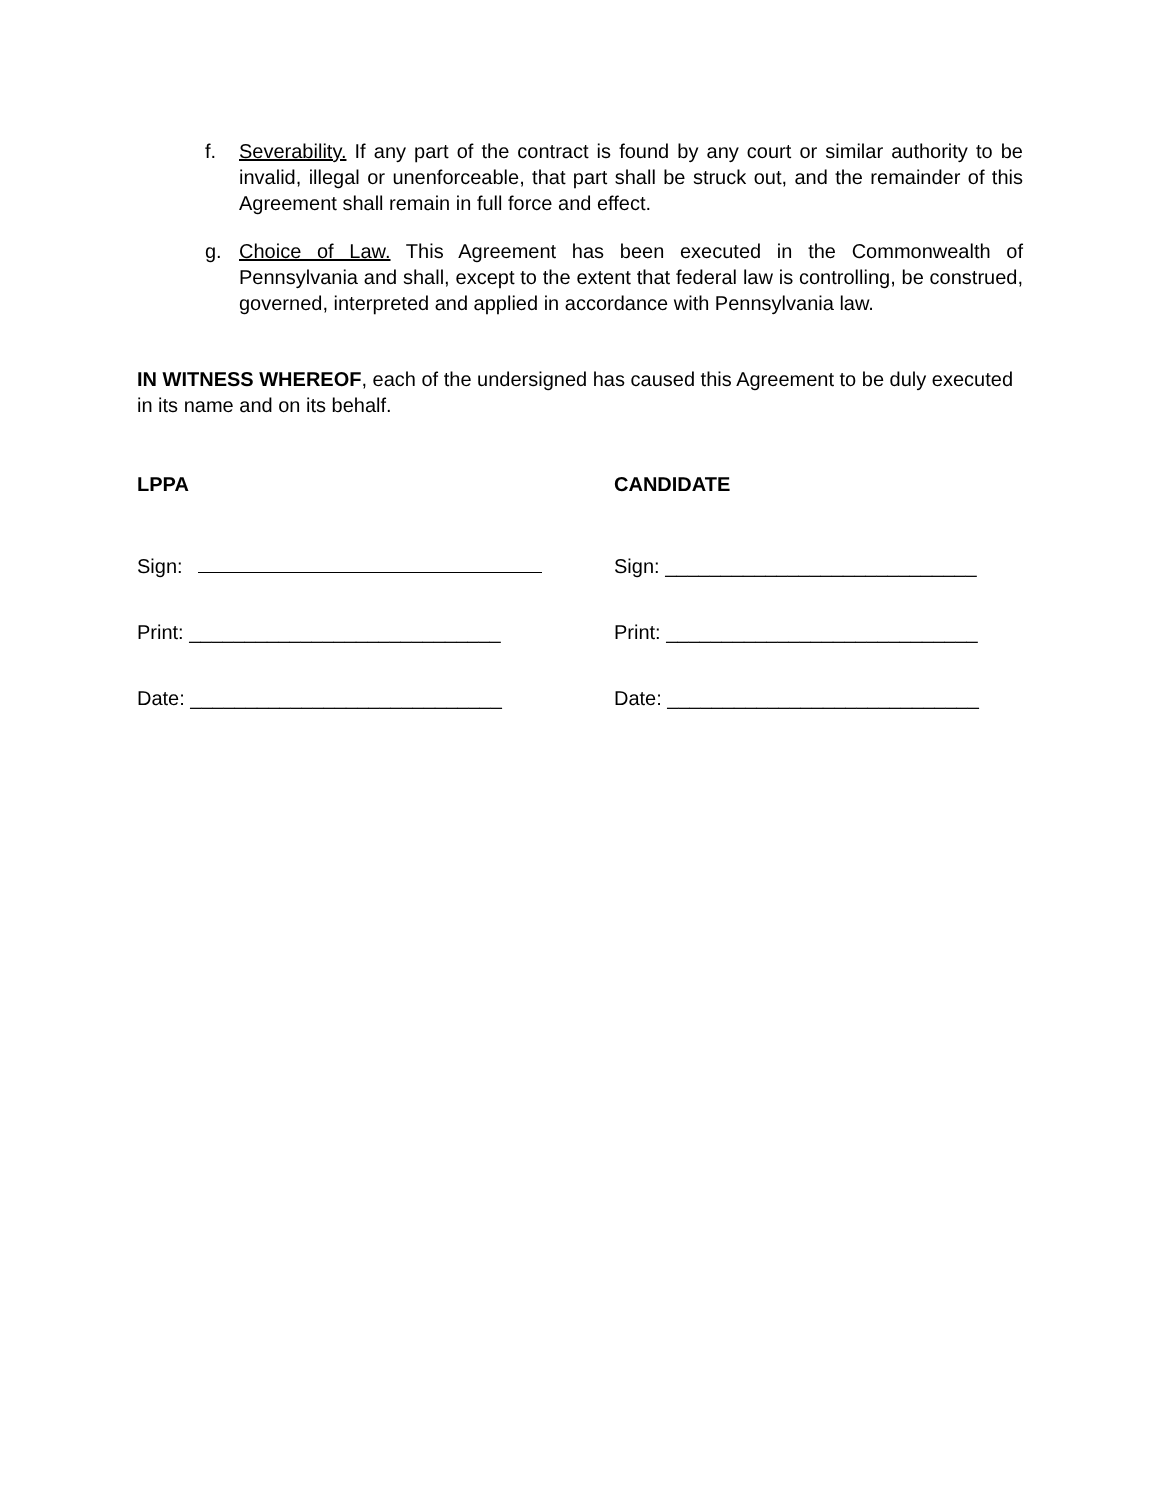f. Severability. If any part of the contract is found by any court or similar authority to be invalid, illegal or unenforceable, that part shall be struck out, and the remainder of this Agreement shall remain in full force and effect.
g. Choice of Law. This Agreement has been executed in the Commonwealth of Pennsylvania and shall, except to the extent that federal law is controlling, be construed, governed, interpreted and applied in accordance with Pennsylvania law.
IN WITNESS WHEREOF, each of the undersigned has caused this Agreement to be duly executed in its name and on its behalf.
LPPA
Sign:
Print: ____________________________
Date: ____________________________
CANDIDATE
Sign: ____________________________
Print: ____________________________
Date: ____________________________